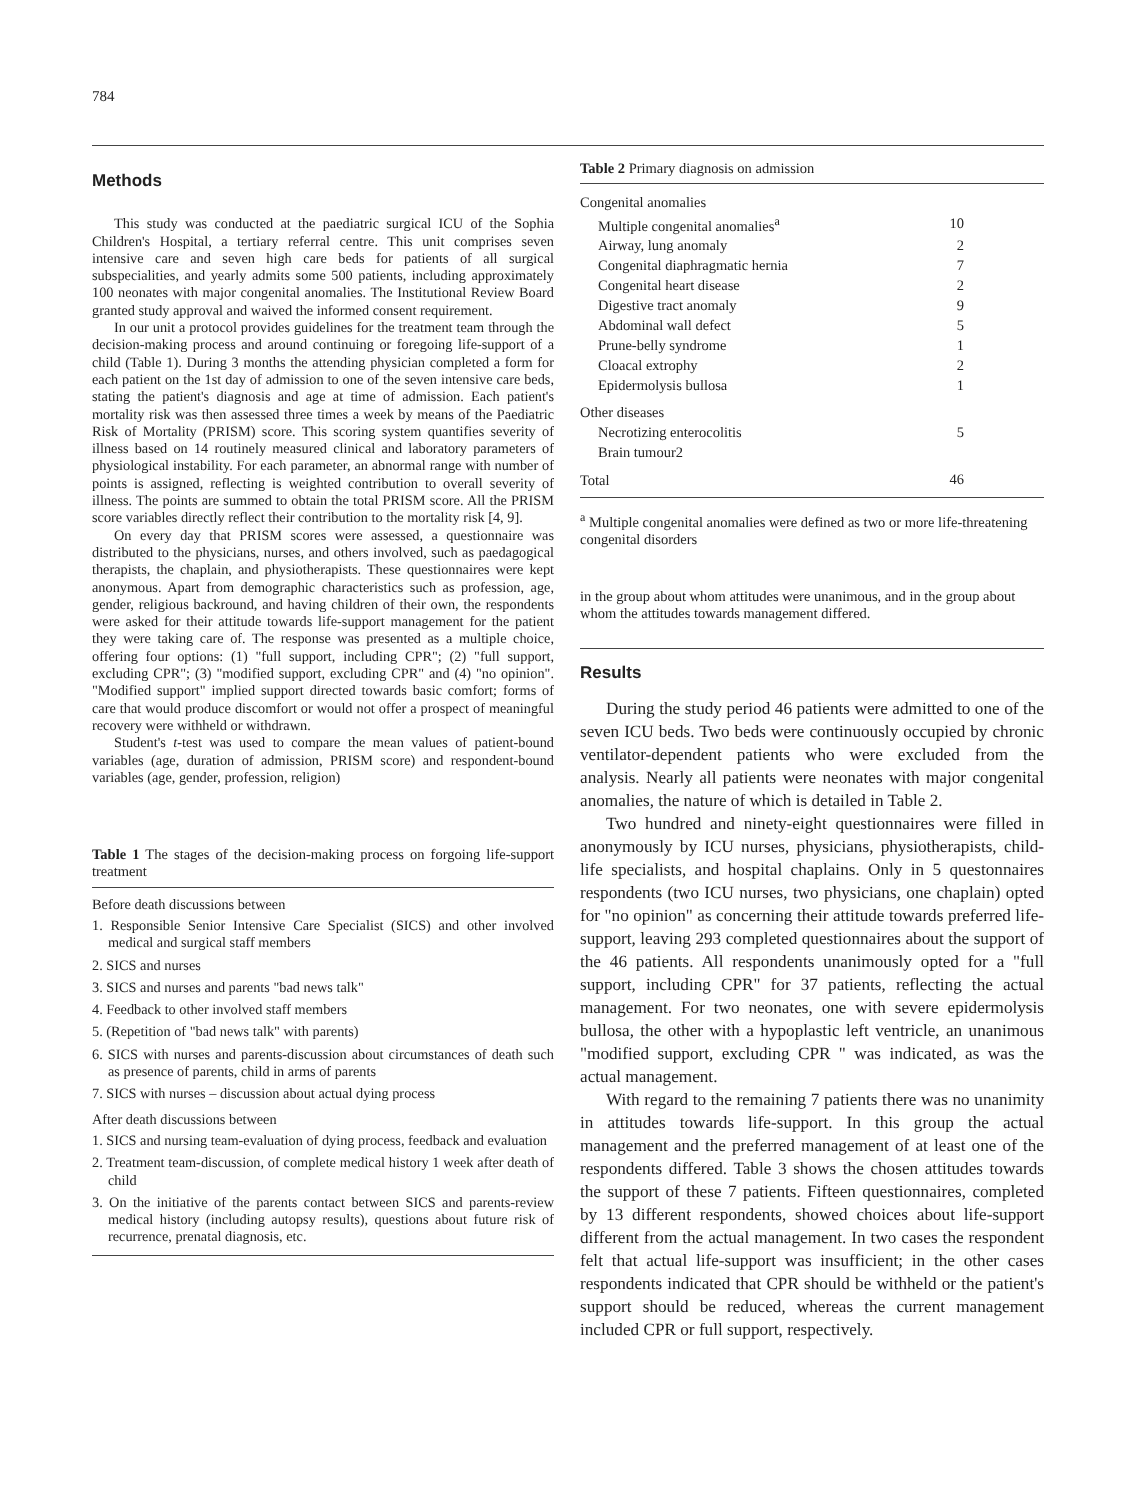784
Methods
This study was conducted at the paediatric surgical ICU of the Sophia Children's Hospital, a tertiary referral centre. This unit comprises seven intensive care and seven high care beds for patients of all surgical subspecialities, and yearly admits some 500 patients, including approximately 100 neonates with major congenital anomalies. The Institutional Review Board granted study approval and waived the informed consent requirement.
In our unit a protocol provides guidelines for the treatment team through the decision-making process and around continuing or foregoing life-support of a child (Table 1). During 3 months the attending physician completed a form for each patient on the 1st day of admission to one of the seven intensive care beds, stating the patient's diagnosis and age at time of admission. Each patient's mortality risk was then assessed three times a week by means of the Paediatric Risk of Mortality (PRISM) score. This scoring system quantifies severity of illness based on 14 routinely measured clinical and laboratory parameters of physiological instability. For each parameter, an abnormal range with number of points is assigned, reflecting is weighted contribution to overall severity of illness. The points are summed to obtain the total PRISM score. All the PRISM score variables directly reflect their contribution to the mortality risk [4, 9].
On every day that PRISM scores were assessed, a questionnaire was distributed to the physicians, nurses, and others involved, such as paedagogical therapists, the chaplain, and physiotherapists. These questionnaires were kept anonymous. Apart from demographic characteristics such as profession, age, gender, religious backround, and having children of their own, the respondents were asked for their attitude towards life-support management for the patient they were taking care of. The response was presented as a multiple choice, offering four options: (1) "full support, including CPR"; (2) "full support, excluding CPR"; (3) "modified support, excluding CPR" and (4) "no opinion". "Modified support" implied support directed towards basic comfort; forms of care that would produce discomfort or would not offer a prospect of meaningful recovery were withheld or withdrawn.
Student's t-test was used to compare the mean values of patient-bound variables (age, duration of admission, PRISM score) and respondent-bound variables (age, gender, profession, religion)
Table 1 The stages of the decision-making process on forgoing life-support treatment
Before death discussions between
1. Responsible Senior Intensive Care Specialist (SICS) and other involved medical and surgical staff members
2. SICS and nurses
3. SICS and nurses and parents "bad news talk"
4. Feedback to other involved staff members
5. (Repetition of "bad news talk" with parents)
6. SICS with nurses and parents-discussion about circumstances of death such as presence of parents, child in arms of parents
7. SICS with nurses – discussion about actual dying process
After death discussions between
1. SICS and nursing team-evaluation of dying process, feedback and evaluation
2. Treatment team-discussion, of complete medical history 1 week after death of child
3. On the initiative of the parents contact between SICS and parents-review medical history (including autopsy results), questions about future risk of recurrence, prenatal diagnosis, etc.
Table 2 Primary diagnosis on admission
| Congenital anomalies | |
| Multiple congenital anomalies<sup>a</sup> | 10 |
| Airway, lung anomaly | 2 |
| Congenital diaphragmatic hernia | 7 |
| Congenital heart disease | 2 |
| Digestive tract anomaly | 9 |
| Abdominal wall defect | 5 |
| Prune-belly syndrome | 1 |
| Cloacal extrophy | 2 |
| Epidermolysis bullosa | 1 |
| Other diseases | |
| Necrotizing enterocolitis | 5 |
| Brain tumour2 | |
| Total | 46 |
<sup>a</sup> Multiple congenital anomalies were defined as two or more life-threatening congenital disorders
in the group about whom attitudes were unanimous, and in the group about whom the attitudes towards management differed.
Results
During the study period 46 patients were admitted to one of the seven ICU beds. Two beds were continuously occupied by chronic ventilator-dependent patients who were excluded from the analysis. Nearly all patients were neonates with major congenital anomalies, the nature of which is detailed in Table 2.
Two hundred and ninety-eight questionnaires were filled in anonymously by ICU nurses, physicians, physiotherapists, child-life specialists, and hospital chaplains. Only in 5 questonnaires respondents (two ICU nurses, two physicians, one chaplain) opted for "no opinion" as concerning their attitude towards preferred life-support, leaving 293 completed questionnaires about the support of the 46 patients. All respondents unanimously opted for a "full support, including CPR" for 37 patients, reflecting the actual management. For two neonates, one with severe epidermolysis bullosa, the other with a hypoplastic left ventricle, an unanimous "modified support, excluding CPR " was indicated, as was the actual management.
With regard to the remaining 7 patients there was no unanimity in attitudes towards life-support. In this group the actual management and the preferred management of at least one of the respondents differed. Table 3 shows the chosen attitudes towards the support of these 7 patients. Fifteen questionnaires, completed by 13 different respondents, showed choices about life-support different from the actual management. In two cases the respondent felt that actual life-support was insufficient; in the other cases respondents indicated that CPR should be withheld or the patient's support should be reduced, whereas the current management included CPR or full support, respectively.